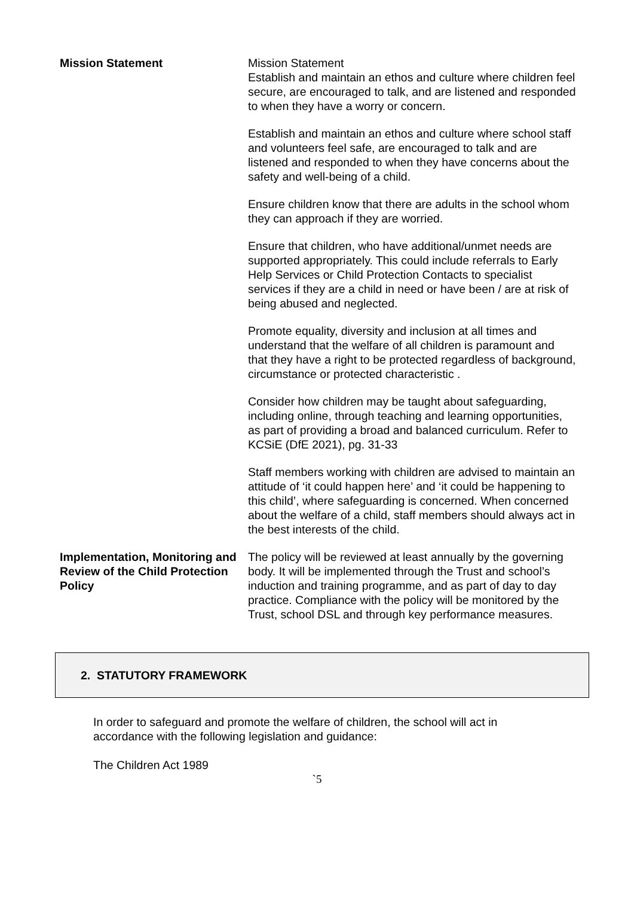Mission Statement Mission Statement
Establish and maintain an ethos and culture where children feel secure, are encouraged to talk, and are listened and responded to when they have a worry or concern.
Establish and maintain an ethos and culture where school staff and volunteers feel safe, are encouraged to talk and are listened and responded to when they have concerns about the safety and well-being of a child.
Ensure children know that there are adults in the school whom they can approach if they are worried.
Ensure that children, who have additional/unmet needs are supported appropriately. This could include referrals to Early Help Services or Child Protection Contacts to specialist services if they are a child in need or have been / are at risk of being abused and neglected.
Promote equality, diversity and inclusion at all times and understand that the welfare of all children is paramount and that they have a right to be protected regardless of background, circumstance or protected characteristic .
Consider how children may be taught about safeguarding, including online, through teaching and learning opportunities, as part of providing a broad and balanced curriculum. Refer to KCSiE (DfE 2021), pg. 31-33
Staff members working with children are advised to maintain an attitude of ‘it could happen here’ and ‘it could be happening to this child’, where safeguarding is concerned. When concerned about the welfare of a child, staff members should always act in the best interests of the child.
Implementation, Monitoring and Review of the Child Protection Policy
The policy will be reviewed at least annually by the governing body. It will be implemented through the Trust and school’s induction and training programme, and as part of day to day practice. Compliance with the policy will be monitored by the Trust, school DSL and through key performance measures.
2. STATUTORY FRAMEWORK
In order to safeguard and promote the welfare of children, the school will act in accordance with the following legislation and guidance:
The Children Act 1989
`5